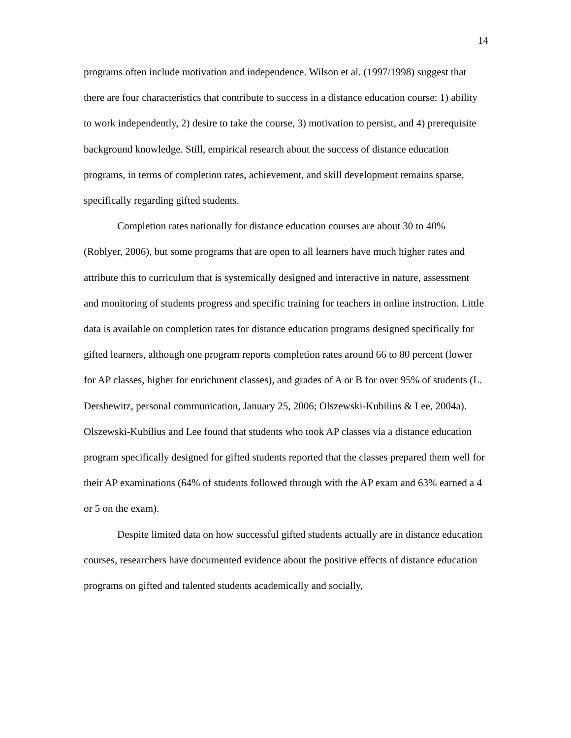14
programs often include motivation and independence. Wilson et al. (1997/1998) suggest that there are four characteristics that contribute to success in a distance education course: 1) ability to work independently, 2) desire to take the course, 3) motivation to persist, and 4) prerequisite background knowledge. Still, empirical research about the success of distance education programs, in terms of completion rates, achievement, and skill development remains sparse, specifically regarding gifted students.
Completion rates nationally for distance education courses are about 30 to 40% (Roblyer, 2006), but some programs that are open to all learners have much higher rates and attribute this to curriculum that is systemically designed and interactive in nature, assessment and monitoring of students progress and specific training for teachers in online instruction. Little data is available on completion rates for distance education programs designed specifically for gifted learners, although one program reports completion rates around 66 to 80 percent (lower for AP classes, higher for enrichment classes), and grades of A or B for over 95% of students (L. Dershewitz, personal communication, January 25, 2006; Olszewski-Kubilius & Lee, 2004a). Olszewski-Kubilius and Lee found that students who took AP classes via a distance education program specifically designed for gifted students reported that the classes prepared them well for their AP examinations (64% of students followed through with the AP exam and 63% earned a 4 or 5 on the exam).
Despite limited data on how successful gifted students actually are in distance education courses, researchers have documented evidence about the positive effects of distance education programs on gifted and talented students academically and socially,